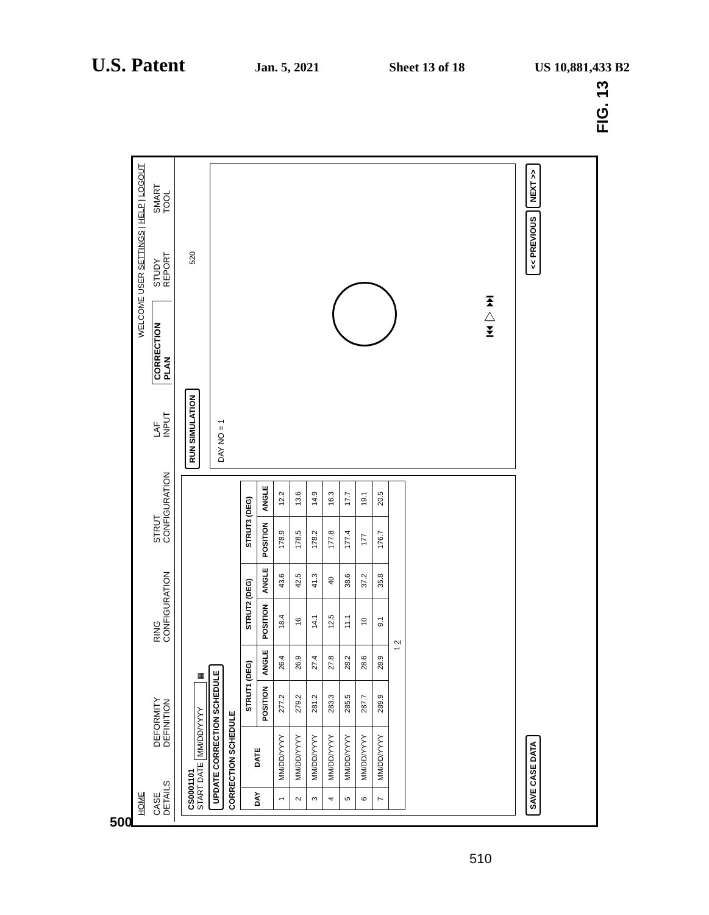U.S. Patent
Jan. 5, 2021 Sheet 13 of 18 US 10,881,433 B2
FIG. 13
500
510
HOME WELCOME USER SETTINGS | HELP | LOGOUT
CASE DETAILS DEFORMITY DEFINITION RING CONFIGURATION STRUT CONFIGURATION LAF INPUT CORRECTION PLAN STUDY REPORT SMART TOOL
CS0001101
START DATE MM/DD/YYYY ▦
UPDATE CORRECTION SCHEDULE
CORRECTION SCHEDULE
| DAY | DATE | STRUT1 (DEG) | | STRUT2 (DEG) | | STRUT3 (DEG) | |
| --- | --- | --- | --- | --- | --- | --- | --- |
| | | POSITION | ANGLE | POSITION | ANGLE | POSITION | ANGLE |
| 1 | MM/DD/YYYY | 277.2 | 26.4 | 18.4 | 43.6 | 178.9 | 12.2 |
| 2 | MM/DD/YYYY | 279.2 | 26.9 | 16 | 42.5 | 178.5 | 13.6 |
| 3 | MM/DD/YYYY | 281.2 | 27.4 | 14.1 | 41.3 | 178.2 | 14.9 |
| 4 | MM/DD/YYYY | 283.3 | 27.8 | 12.5 | 40 | 177.8 | 16.3 |
| 5 | MM/DD/YYYY | 285.5 | 28.2 | 11.1 | 38.6 | 177.4 | 17.7 |
| 6 | MM/DD/YYYY | 287.7 | 28.6 | 10 | 37.2 | 177 | 19.1 |
| 7 | MM/DD/YYYY | 289.9 | 28.9 | 9.1 | 35.8 | 176.7 | 20.5 |
| 1 2 | | | | | | | |
RUN SIMULATION
520
DAY NO = 1
⏮ ▷ ⏭
SAVE CASE DATA << PREVIOUS NEXT >>